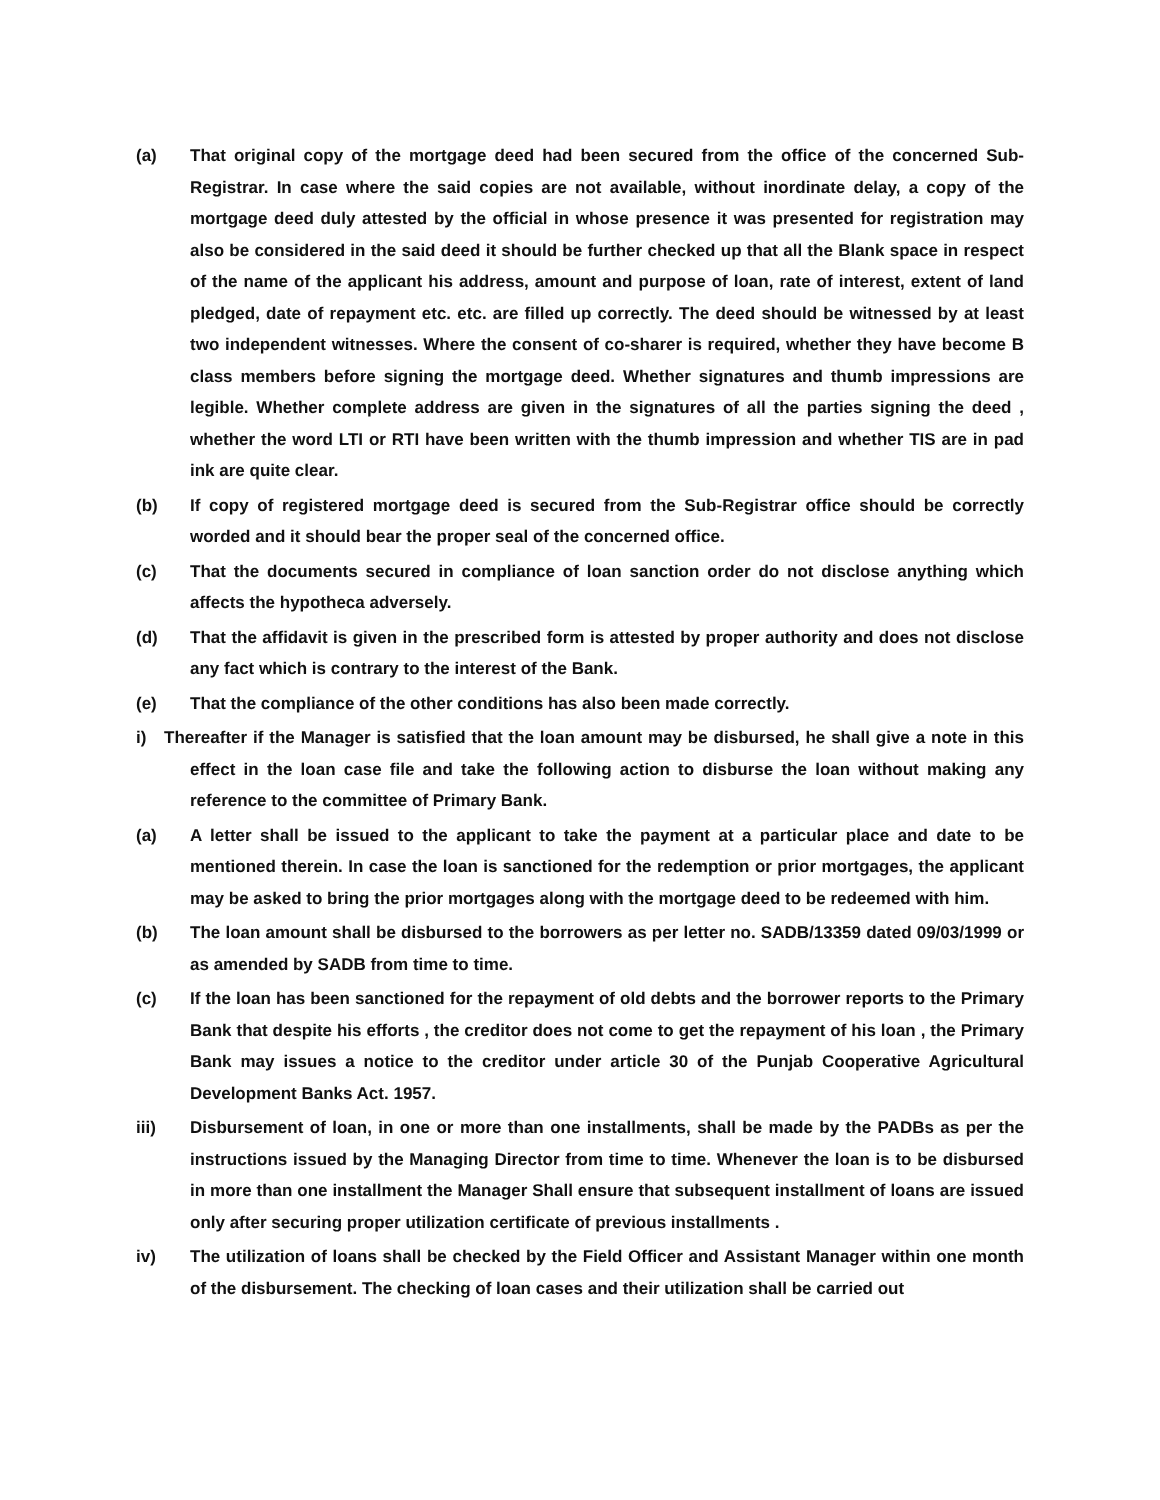(a) That original copy of the mortgage deed had been secured from the office of the concerned Sub- Registrar. In case where the said copies are not available, without inordinate delay, a copy of the mortgage deed duly attested by the official in whose presence it was presented for registration may also be considered in the said deed it should be further checked up that all the Blank space in respect of the name of the applicant his address, amount and purpose of loan, rate of interest, extent of land pledged, date of repayment etc. etc. are filled up correctly. The deed should be witnessed by at least two independent witnesses. Where the consent of co-sharer is required, whether they have become B class members before signing the mortgage deed. Whether signatures and thumb impressions are legible. Whether complete address are given in the signatures of all the parties signing the deed , whether the word LTI or RTI have been written with the thumb impression and whether TIS are in pad ink are quite clear.
(b) If copy of registered mortgage deed is secured from the Sub-Registrar office should be correctly worded and it should bear the proper seal of the concerned office.
(c) That the documents secured in compliance of loan sanction order do not disclose anything which affects the hypotheca adversely.
(d) That the affidavit is given in the prescribed form is attested by proper authority and does not disclose any fact which is contrary to the interest of the Bank.
(e) That the compliance of the other conditions has also been made correctly.
i) Thereafter if the Manager is satisfied that the loan amount may be disbursed, he shall give a note in this effect in the loan case file and take the following action to disburse the loan without making any reference to the committee of Primary Bank.
(a) A letter shall be issued to the applicant to take the payment at a particular place and date to be mentioned therein. In case the loan is sanctioned for the redemption or prior mortgages, the applicant may be asked to bring the prior mortgages along with the mortgage deed to be redeemed with him.
(b) The loan amount shall be disbursed to the borrowers as per letter no. SADB/13359 dated 09/03/1999 or as amended by SADB from time to time.
(c) If the loan has been sanctioned for the repayment of old debts and the borrower reports to the Primary Bank that despite his efforts , the creditor does not come to get the repayment of his loan , the Primary Bank may issues a notice to the creditor under article 30 of the Punjab Cooperative Agricultural Development Banks Act. 1957.
iii) Disbursement of loan, in one or more than one installments, shall be made by the PADBs as per the instructions issued by the Managing Director from time to time. Whenever the loan is to be disbursed in more than one installment the Manager Shall ensure that subsequent installment of loans are issued only after securing proper utilization certificate of previous installments .
iv) The utilization of loans shall be checked by the Field Officer and Assistant Manager within one month of the disbursement. The checking of loan cases and their utilization shall be carried out